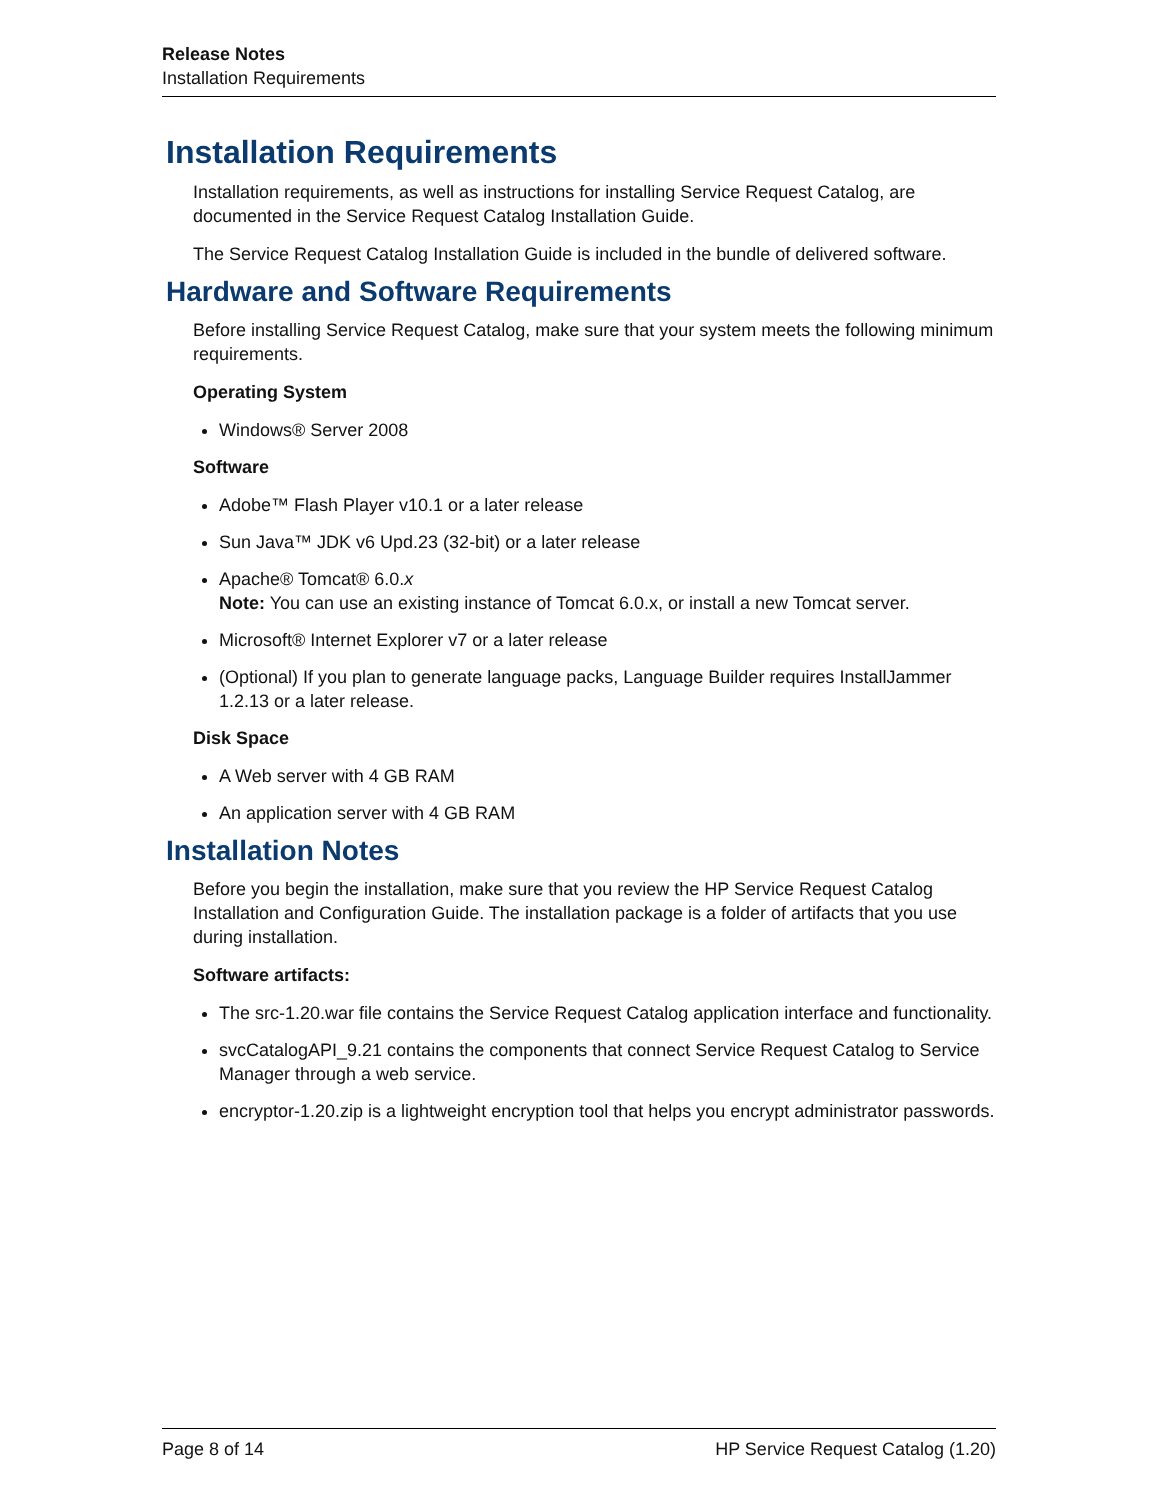Release Notes
Installation Requirements
Installation Requirements
Installation requirements, as well as instructions for installing Service Request Catalog, are documented in the Service Request Catalog Installation Guide.
The Service Request Catalog Installation Guide is included in the bundle of delivered software.
Hardware and Software Requirements
Before installing Service Request Catalog, make sure that your system meets the following minimum requirements.
Operating System
Windows® Server 2008
Software
Adobe™ Flash Player v10.1 or a later release
Sun Java™ JDK v6 Upd.23 (32-bit) or a later release
Apache® Tomcat® 6.0.x
Note: You can use an existing instance of Tomcat 6.0.x, or install a new Tomcat server.
Microsoft® Internet Explorer v7 or a later release
(Optional) If you plan to generate language packs, Language Builder requires InstallJammer 1.2.13 or a later release.
Disk Space
A Web server with 4 GB RAM
An application server with 4 GB RAM
Installation Notes
Before you begin the installation, make sure that you review the HP Service Request Catalog Installation and Configuration Guide. The installation package is a folder of artifacts that you use during installation.
Software artifacts:
The src-1.20.war file contains the Service Request Catalog application interface and functionality.
svcCatalogAPI_9.21 contains the components that connect Service Request Catalog to Service Manager through a web service.
encryptor-1.20.zip is a lightweight encryption tool that helps you encrypt administrator passwords.
Page 8 of 14 HP Service Request Catalog (1.20)